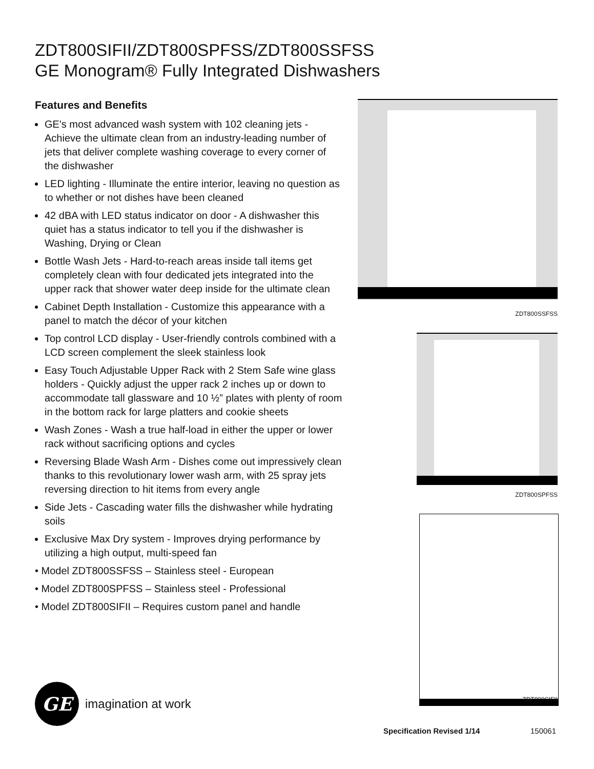ZDT800SIFII/ZDT800SPFSS/ZDT800SSFSS
GE Monogram® Fully Integrated Dishwashers
Features and Benefits
GE's most advanced wash system with 102 cleaning jets - Achieve the ultimate clean from an industry-leading number of jets that deliver complete washing coverage to every corner of the dishwasher
LED lighting - Illuminate the entire interior, leaving no question as to whether or not dishes have been cleaned
42 dBA with LED status indicator on door - A dishwasher this quiet has a status indicator to tell you if the dishwasher is Washing, Drying or Clean
Bottle Wash Jets - Hard-to-reach areas inside tall items get completely clean with four dedicated jets integrated into the upper rack that shower water deep inside for the ultimate clean
Cabinet Depth Installation - Customize this appearance with a panel to match the décor of your kitchen
Top control LCD display - User-friendly controls combined with a LCD screen complement the sleek stainless look
Easy Touch Adjustable Upper Rack with 2 Stem Safe wine glass holders - Quickly adjust the upper rack 2 inches up or down to accommodate tall glassware and 10 ½” plates with plenty of room in the bottom rack for large platters and cookie sheets
Wash Zones - Wash a true half-load in either the upper or lower rack without sacrificing options and cycles
Reversing Blade Wash Arm - Dishes come out impressively clean thanks to this revolutionary lower wash arm, with 25 spray jets reversing direction to hit items from every angle
Side Jets - Cascading water fills the dishwasher while hydrating soils
Exclusive Max Dry system - Improves drying performance by utilizing a high output, multi-speed fan
• Model ZDT800SSFSS – Stainless steel - European
• Model ZDT800SPFSS – Stainless steel - Professional
• Model ZDT800SIFII – Requires custom panel and handle
ZDT800SSFSS
ZDT800SPFSS
ZDT800SIFII
GE
imagination at work
Specification Revised 1/14 150061